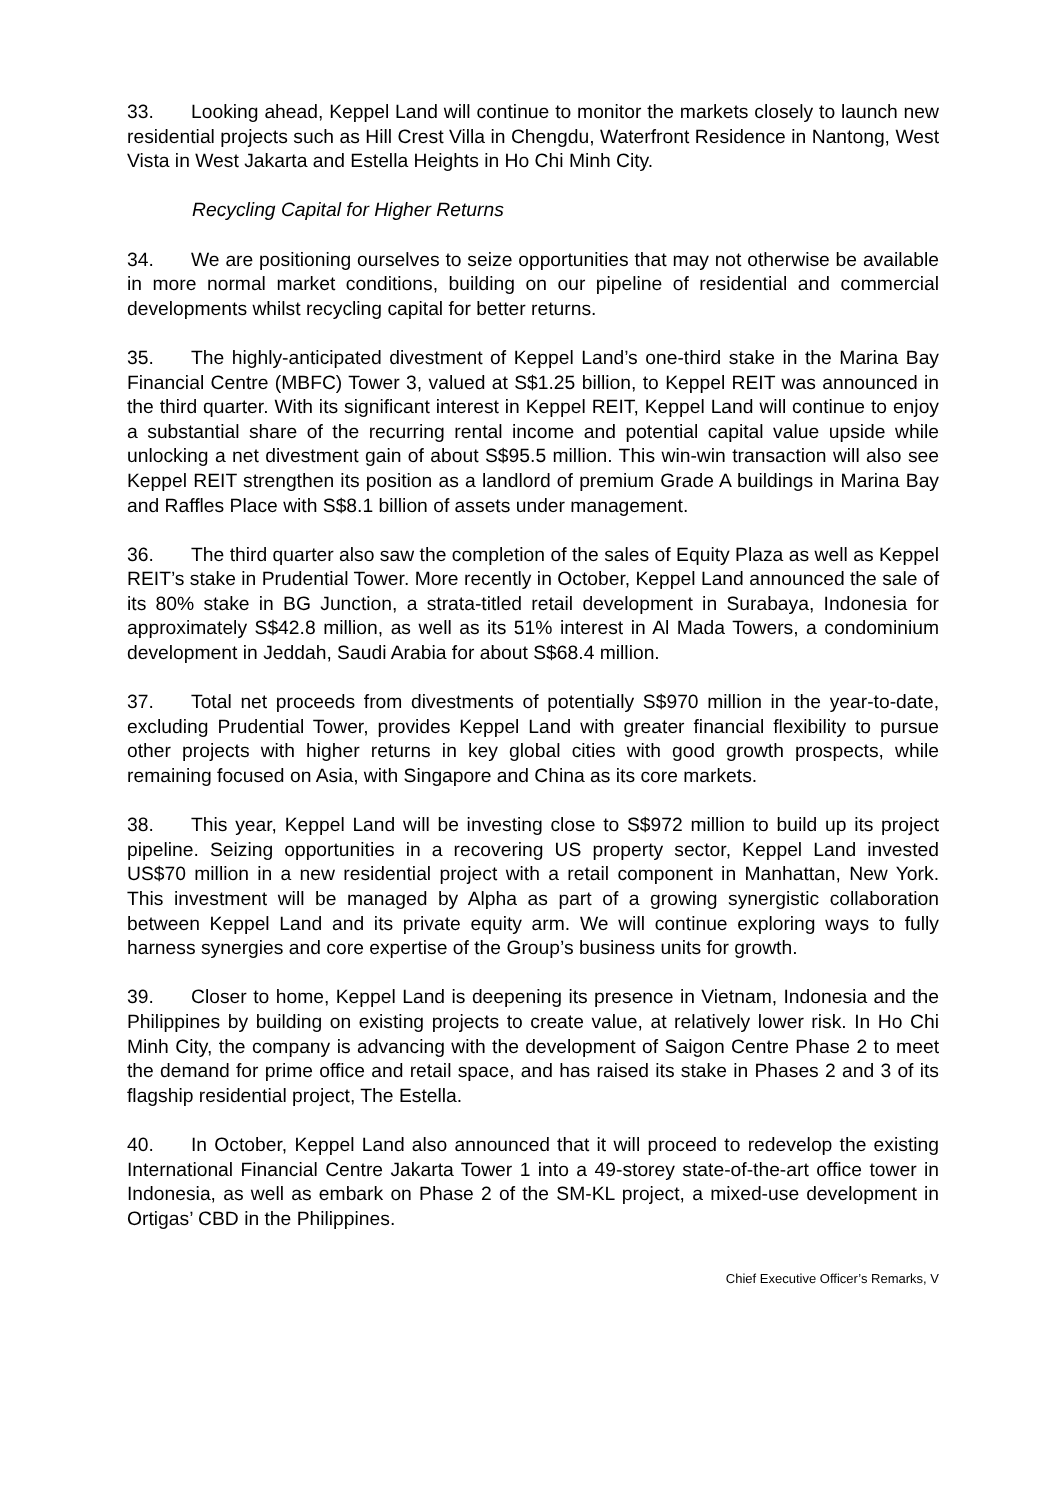33. Looking ahead, Keppel Land will continue to monitor the markets closely to launch new residential projects such as Hill Crest Villa in Chengdu, Waterfront Residence in Nantong, West Vista in West Jakarta and Estella Heights in Ho Chi Minh City.
Recycling Capital for Higher Returns
34. We are positioning ourselves to seize opportunities that may not otherwise be available in more normal market conditions, building on our pipeline of residential and commercial developments whilst recycling capital for better returns.
35. The highly-anticipated divestment of Keppel Land’s one-third stake in the Marina Bay Financial Centre (MBFC) Tower 3, valued at S$1.25 billion, to Keppel REIT was announced in the third quarter. With its significant interest in Keppel REIT, Keppel Land will continue to enjoy a substantial share of the recurring rental income and potential capital value upside while unlocking a net divestment gain of about S$95.5 million. This win-win transaction will also see Keppel REIT strengthen its position as a landlord of premium Grade A buildings in Marina Bay and Raffles Place with S$8.1 billion of assets under management.
36. The third quarter also saw the completion of the sales of Equity Plaza as well as Keppel REIT’s stake in Prudential Tower. More recently in October, Keppel Land announced the sale of its 80% stake in BG Junction, a strata-titled retail development in Surabaya, Indonesia for approximately S$42.8 million, as well as its 51% interest in Al Mada Towers, a condominium development in Jeddah, Saudi Arabia for about S$68.4 million.
37. Total net proceeds from divestments of potentially S$970 million in the year-to-date, excluding Prudential Tower, provides Keppel Land with greater financial flexibility to pursue other projects with higher returns in key global cities with good growth prospects, while remaining focused on Asia, with Singapore and China as its core markets.
38. This year, Keppel Land will be investing close to S$972 million to build up its project pipeline. Seizing opportunities in a recovering US property sector, Keppel Land invested US$70 million in a new residential project with a retail component in Manhattan, New York. This investment will be managed by Alpha as part of a growing synergistic collaboration between Keppel Land and its private equity arm. We will continue exploring ways to fully harness synergies and core expertise of the Group’s business units for growth.
39. Closer to home, Keppel Land is deepening its presence in Vietnam, Indonesia and the Philippines by building on existing projects to create value, at relatively lower risk. In Ho Chi Minh City, the company is advancing with the development of Saigon Centre Phase 2 to meet the demand for prime office and retail space, and has raised its stake in Phases 2 and 3 of its flagship residential project, The Estella.
40. In October, Keppel Land also announced that it will proceed to redevelop the existing International Financial Centre Jakarta Tower 1 into a 49-storey state-of-the-art office tower in Indonesia, as well as embark on Phase 2 of the SM-KL project, a mixed-use development in Ortigas’ CBD in the Philippines.
Chief Executive Officer’s Remarks, V